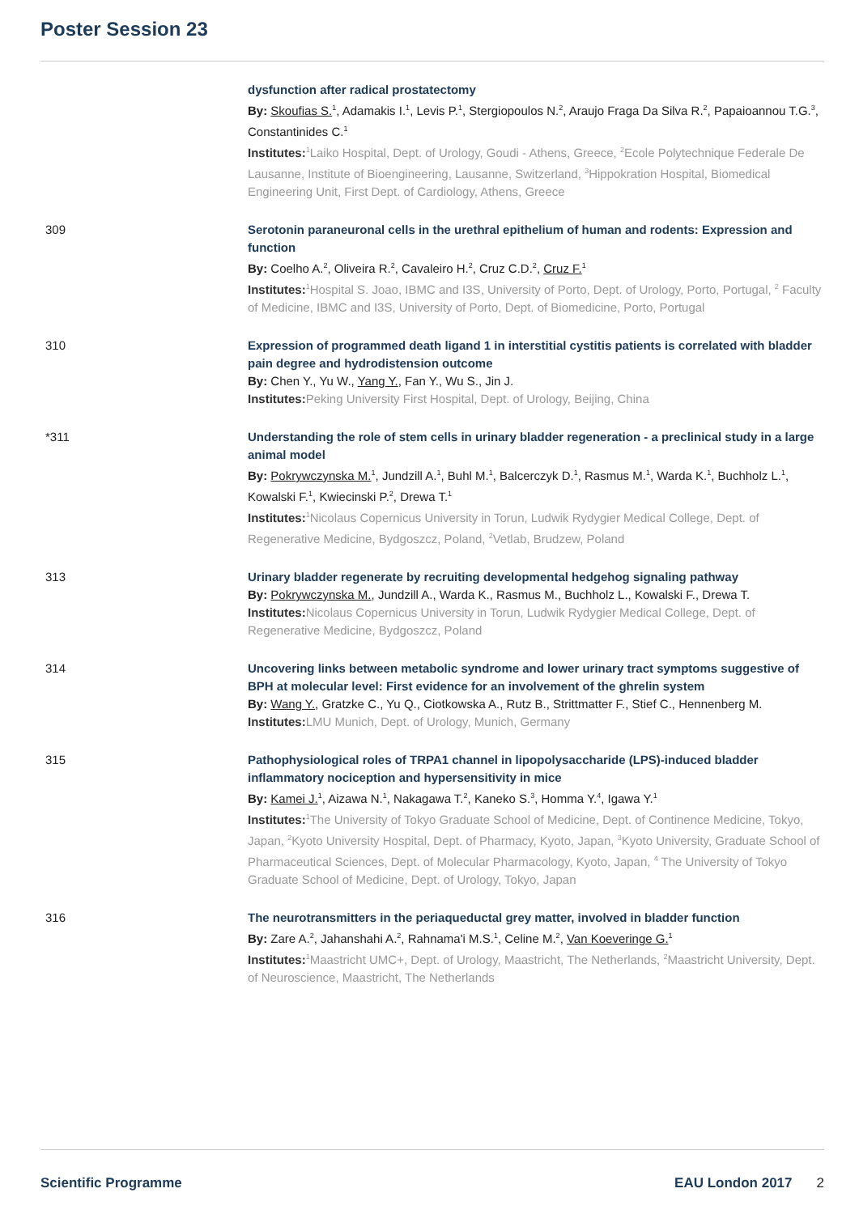Poster Session 23
dysfunction after radical prostatectomy
By: Skoufias S.<sup>1</sup>, Adamakis I.<sup>1</sup>, Levis P.<sup>1</sup>, Stergiopoulos N.<sup>2</sup>, Araujo Fraga Da Silva R.<sup>2</sup>, Papaioannou T.G.<sup>3</sup>, Constantinides C.<sup>1</sup>
Institutes:<sup>1</sup>Laiko Hospital, Dept. of Urology, Goudi - Athens, Greece, <sup>2</sup>Ecole Polytechnique Federale De Lausanne, Institute of Bioengineering, Lausanne, Switzerland, <sup>3</sup>Hippokration Hospital, Biomedical Engineering Unit, First Dept. of Cardiology, Athens, Greece
309 Serotonin paraneuronal cells in the urethral epithelium of human and rodents: Expression and function
By: Coelho A.<sup>2</sup>, Oliveira R.<sup>2</sup>, Cavaleiro H.<sup>2</sup>, Cruz C.D.<sup>2</sup>, Cruz F.<sup>1</sup>
Institutes:<sup>1</sup>Hospital S. Joao, IBMC and I3S, University of Porto, Dept. of Urology, Porto, Portugal, <sup>2</sup> Faculty of Medicine, IBMC and I3S, University of Porto, Dept. of Biomedicine, Porto, Portugal
310 Expression of programmed death ligand 1 in interstitial cystitis patients is correlated with bladder pain degree and hydrodistension outcome
By: Chen Y., Yu W., Yang Y., Fan Y., Wu S., Jin J.
Institutes: Peking University First Hospital, Dept. of Urology, Beijing, China
*311 Understanding the role of stem cells in urinary bladder regeneration - a preclinical study in a large animal model
By: Pokrywczynska M.<sup>1</sup>, Jundzill A.<sup>1</sup>, Buhl M.<sup>1</sup>, Balcerczyk D.<sup>1</sup>, Rasmus M.<sup>1</sup>, Warda K.<sup>1</sup>, Buchholz L.<sup>1</sup>, Kowalski F.<sup>1</sup>, Kwiecinski P.<sup>2</sup>, Drewa T.<sup>1</sup>
Institutes:<sup>1</sup>Nicolaus Copernicus University in Torun, Ludwik Rydygier Medical College, Dept. of Regenerative Medicine, Bydgoszcz, Poland, <sup>2</sup>Vetlab, Brudzew, Poland
313 Urinary bladder regenerate by recruiting developmental hedgehog signaling pathway
By: Pokrywczynska M., Jundzill A., Warda K., Rasmus M., Buchholz L., Kowalski F., Drewa T.
Institutes: Nicolaus Copernicus University in Torun, Ludwik Rydygier Medical College, Dept. of Regenerative Medicine, Bydgoszcz, Poland
314 Uncovering links between metabolic syndrome and lower urinary tract symptoms suggestive of BPH at molecular level: First evidence for an involvement of the ghrelin system
By: Wang Y., Gratzke C., Yu Q., Ciotkowska A., Rutz B., Strittmatter F., Stief C., Hennenberg M.
Institutes: LMU Munich, Dept. of Urology, Munich, Germany
315 Pathophysiological roles of TRPA1 channel in lipopolysaccharide (LPS)-induced bladder inflammatory nociception and hypersensitivity in mice
By: Kamei J.<sup>1</sup>, Aizawa N.<sup>1</sup>, Nakagawa T.<sup>2</sup>, Kaneko S.<sup>3</sup>, Homma Y.<sup>4</sup>, Igawa Y.<sup>1</sup>
Institutes:<sup>1</sup>The University of Tokyo Graduate School of Medicine, Dept. of Continence Medicine, Tokyo, Japan, <sup>2</sup>Kyoto University Hospital, Dept. of Pharmacy, Kyoto, Japan, <sup>3</sup>Kyoto University, Graduate School of Pharmaceutical Sciences, Dept. of Molecular Pharmacology, Kyoto, Japan, <sup>4</sup> The University of Tokyo Graduate School of Medicine, Dept. of Urology, Tokyo, Japan
316 The neurotransmitters in the periaqueductal grey matter, involved in bladder function
By: Zare A.<sup>2</sup>, Jahanshahi A.<sup>2</sup>, Rahnama'i M.S.<sup>1</sup>, Celine M.<sup>2</sup>, Van Koeveringe G.<sup>1</sup>
Institutes:<sup>1</sup>Maastricht UMC+, Dept. of Urology, Maastricht, The Netherlands, <sup>2</sup>Maastricht University, Dept. of Neuroscience, Maastricht, The Netherlands
Scientific Programme EAU London 2017 2